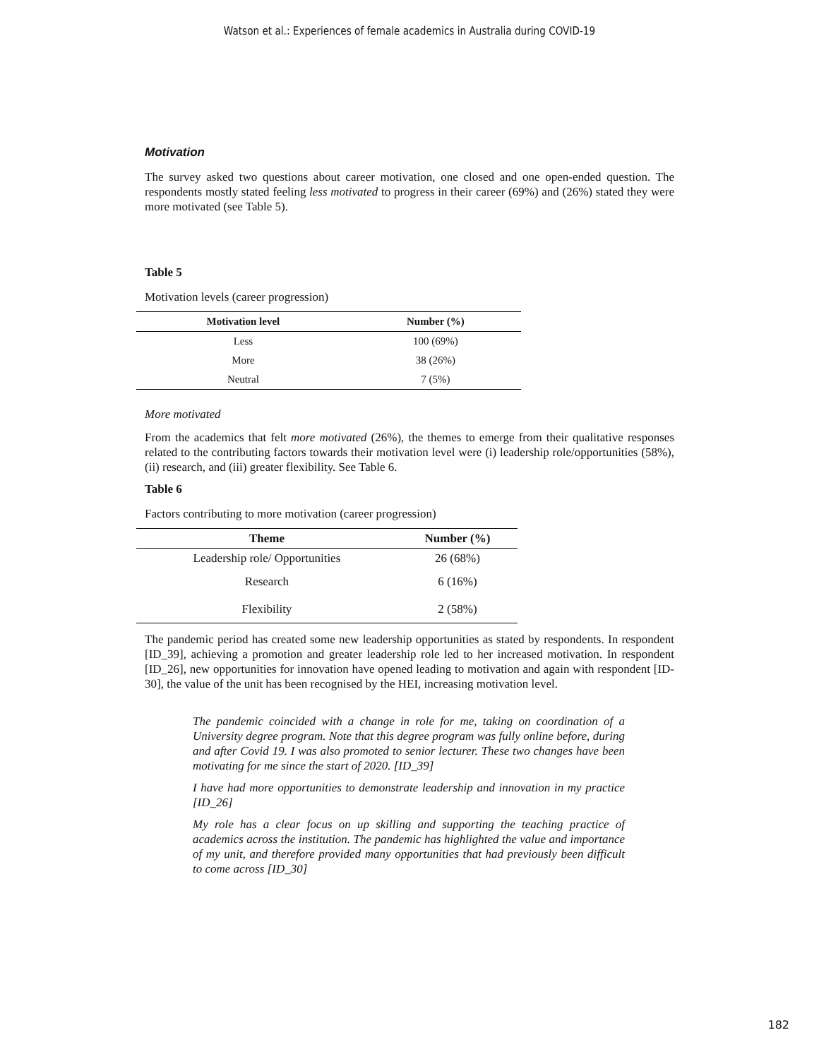Watson et al.: Experiences of female academics in Australia during COVID-19
Motivation
The survey asked two questions about career motivation, one closed and one open-ended question. The respondents mostly stated feeling less motivated to progress in their career (69%) and (26%) stated they were more motivated (see Table 5).
Table 5
Motivation levels (career progression)
| Motivation level | Number (%) |
| --- | --- |
| Less | 100 (69%) |
| More | 38 (26%) |
| Neutral | 7 (5%) |
More motivated
From the academics that felt more motivated (26%), the themes to emerge from their qualitative responses related to the contributing factors towards their motivation level were (i) leadership role/opportunities (58%), (ii) research, and (iii) greater flexibility. See Table 6.
Table 6
Factors contributing to more motivation (career progression)
| Theme | Number (%) |
| --- | --- |
| Leadership role/ Opportunities | 26 (68%) |
| Research | 6 (16%) |
| Flexibility | 2 (58%) |
The pandemic period has created some new leadership opportunities as stated by respondents. In respondent [ID_39], achieving a promotion and greater leadership role led to her increased motivation. In respondent [ID_26], new opportunities for innovation have opened leading to motivation and again with respondent [ID-30], the value of the unit has been recognised by the HEI, increasing motivation level.
The pandemic coincided with a change in role for me, taking on coordination of a University degree program. Note that this degree program was fully online before, during and after Covid 19. I was also promoted to senior lecturer. These two changes have been motivating for me since the start of 2020. [ID_39]
I have had more opportunities to demonstrate leadership and innovation in my practice [ID_26]
My role has a clear focus on up skilling and supporting the teaching practice of academics across the institution. The pandemic has highlighted the value and importance of my unit, and therefore provided many opportunities that had previously been difficult to come across [ID_30]
182